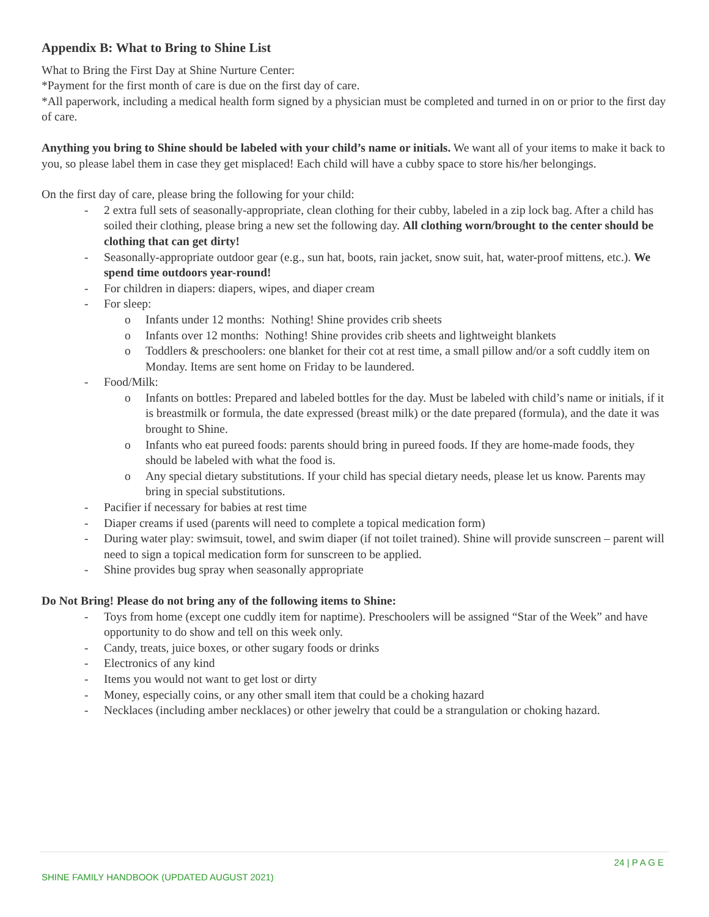Appendix B: What to Bring to Shine List
What to Bring the First Day at Shine Nurture Center:
*Payment for the first month of care is due on the first day of care.
*All paperwork, including a medical health form signed by a physician must be completed and turned in on or prior to the first day of care.
Anything you bring to Shine should be labeled with your child’s name or initials. We want all of your items to make it back to you, so please label them in case they get misplaced! Each child will have a cubby space to store his/her belongings.
On the first day of care, please bring the following for your child:
- 2 extra full sets of seasonally-appropriate, clean clothing for their cubby, labeled in a zip lock bag. After a child has soiled their clothing, please bring a new set the following day. All clothing worn/brought to the center should be clothing that can get dirty!
- Seasonally-appropriate outdoor gear (e.g., sun hat, boots, rain jacket, snow suit, hat, water-proof mittens, etc.). We spend time outdoors year-round!
- For children in diapers: diapers, wipes, and diaper cream
- For sleep:
o Infants under 12 months: Nothing! Shine provides crib sheets
o Infants over 12 months: Nothing! Shine provides crib sheets and lightweight blankets
o Toddlers & preschoolers: one blanket for their cot at rest time, a small pillow and/or a soft cuddly item on Monday. Items are sent home on Friday to be laundered.
- Food/Milk:
o Infants on bottles: Prepared and labeled bottles for the day. Must be labeled with child’s name or initials, if it is breastmilk or formula, the date expressed (breast milk) or the date prepared (formula), and the date it was brought to Shine.
o Infants who eat pureed foods: parents should bring in pureed foods. If they are home-made foods, they should be labeled with what the food is.
o Any special dietary substitutions. If your child has special dietary needs, please let us know. Parents may bring in special substitutions.
- Pacifier if necessary for babies at rest time
- Diaper creams if used (parents will need to complete a topical medication form)
- During water play: swimsuit, towel, and swim diaper (if not toilet trained). Shine will provide sunscreen – parent will need to sign a topical medication form for sunscreen to be applied.
- Shine provides bug spray when seasonally appropriate
Do Not Bring! Please do not bring any of the following items to Shine:
- Toys from home (except one cuddly item for naptime). Preschoolers will be assigned “Star of the Week” and have opportunity to do show and tell on this week only.
- Candy, treats, juice boxes, or other sugary foods or drinks
- Electronics of any kind
- Items you would not want to get lost or dirty
- Money, especially coins, or any other small item that could be a choking hazard
- Necklaces (including amber necklaces) or other jewelry that could be a strangulation or choking hazard.
24 | P A G E
SHINE FAMILY HANDBOOK (UPDATED AUGUST 2021)